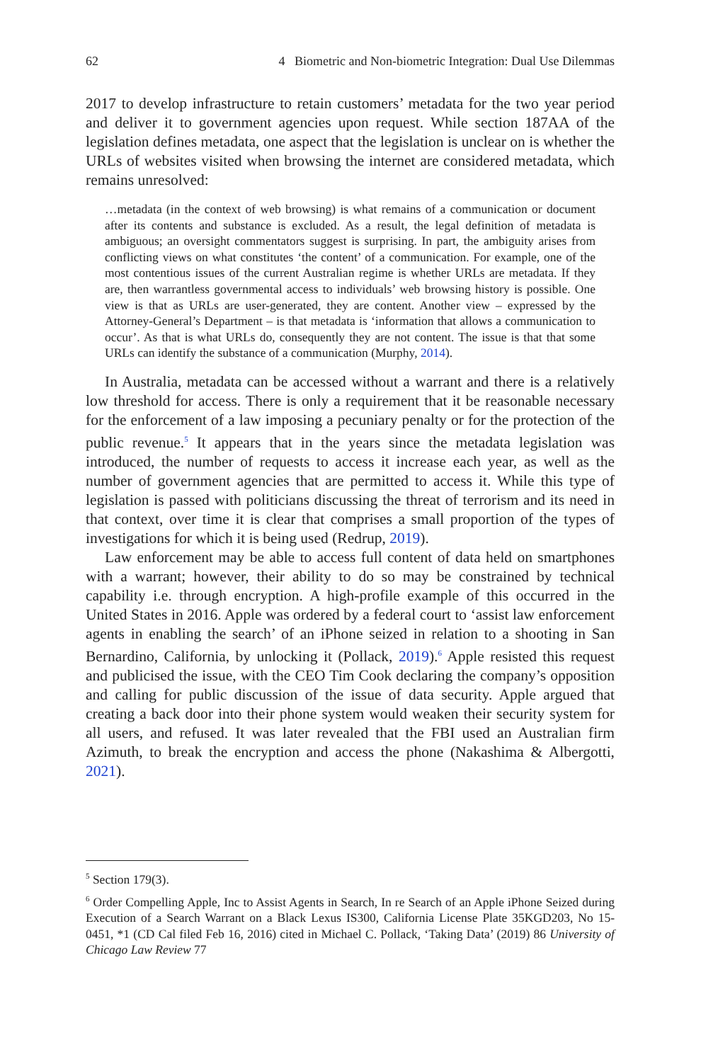62 4 Biometric and Non-biometric Integration: Dual Use Dilemmas
2017 to develop infrastructure to retain customers’ metadata for the two year period and deliver it to government agencies upon request. While section 187AA of the legislation defines metadata, one aspect that the legislation is unclear on is whether the URLs of websites visited when browsing the internet are considered metadata, which remains unresolved:
…metadata (in the context of web browsing) is what remains of a communication or document after its contents and substance is excluded. As a result, the legal definition of metadata is ambiguous; an oversight commentators suggest is surprising. In part, the ambiguity arises from conflicting views on what constitutes ‘the content’ of a communication. For example, one of the most contentious issues of the current Australian regime is whether URLs are metadata. If they are, then warrantless governmental access to individuals’ web browsing history is possible. One view is that as URLs are user-generated, they are content. Another view – expressed by the Attorney-General’s Department – is that metadata is ‘information that allows a communication to occur’. As that is what URLs do, consequently they are not content. The issue is that that some URLs can identify the substance of a communication (Murphy, 2014).
In Australia, metadata can be accessed without a warrant and there is a relatively low threshold for access. There is only a requirement that it be reasonable necessary for the enforcement of a law imposing a pecuniary penalty or for the protection of the public revenue.<sup>5</sup> It appears that in the years since the metadata legislation was introduced, the number of requests to access it increase each year, as well as the number of government agencies that are permitted to access it. While this type of legislation is passed with politicians discussing the threat of terrorism and its need in that context, over time it is clear that comprises a small proportion of the types of investigations for which it is being used (Redrup, 2019).
Law enforcement may be able to access full content of data held on smartphones with a warrant; however, their ability to do so may be constrained by technical capability i.e. through encryption. A high-profile example of this occurred in the United States in 2016. Apple was ordered by a federal court to ‘assist law enforcement agents in enabling the search’ of an iPhone seized in relation to a shooting in San Bernardino, California, by unlocking it (Pollack, 2019).<sup>6</sup> Apple resisted this request and publicised the issue, with the CEO Tim Cook declaring the company’s opposition and calling for public discussion of the issue of data security. Apple argued that creating a back door into their phone system would weaken their security system for all users, and refused. It was later revealed that the FBI used an Australian firm Azimuth, to break the encryption and access the phone (Nakashima & Albergotti, 2021).
<sup>5</sup> Section 179(3).
<sup>6</sup> Order Compelling Apple, Inc to Assist Agents in Search, In re Search of an Apple iPhone Seized during Execution of a Search Warrant on a Black Lexus IS300, California License Plate 35KGD203, No 15-0451, *1 (CD Cal filed Feb 16, 2016) cited in Michael C. Pollack, ‘Taking Data’ (2019) 86 University of Chicago Law Review 77